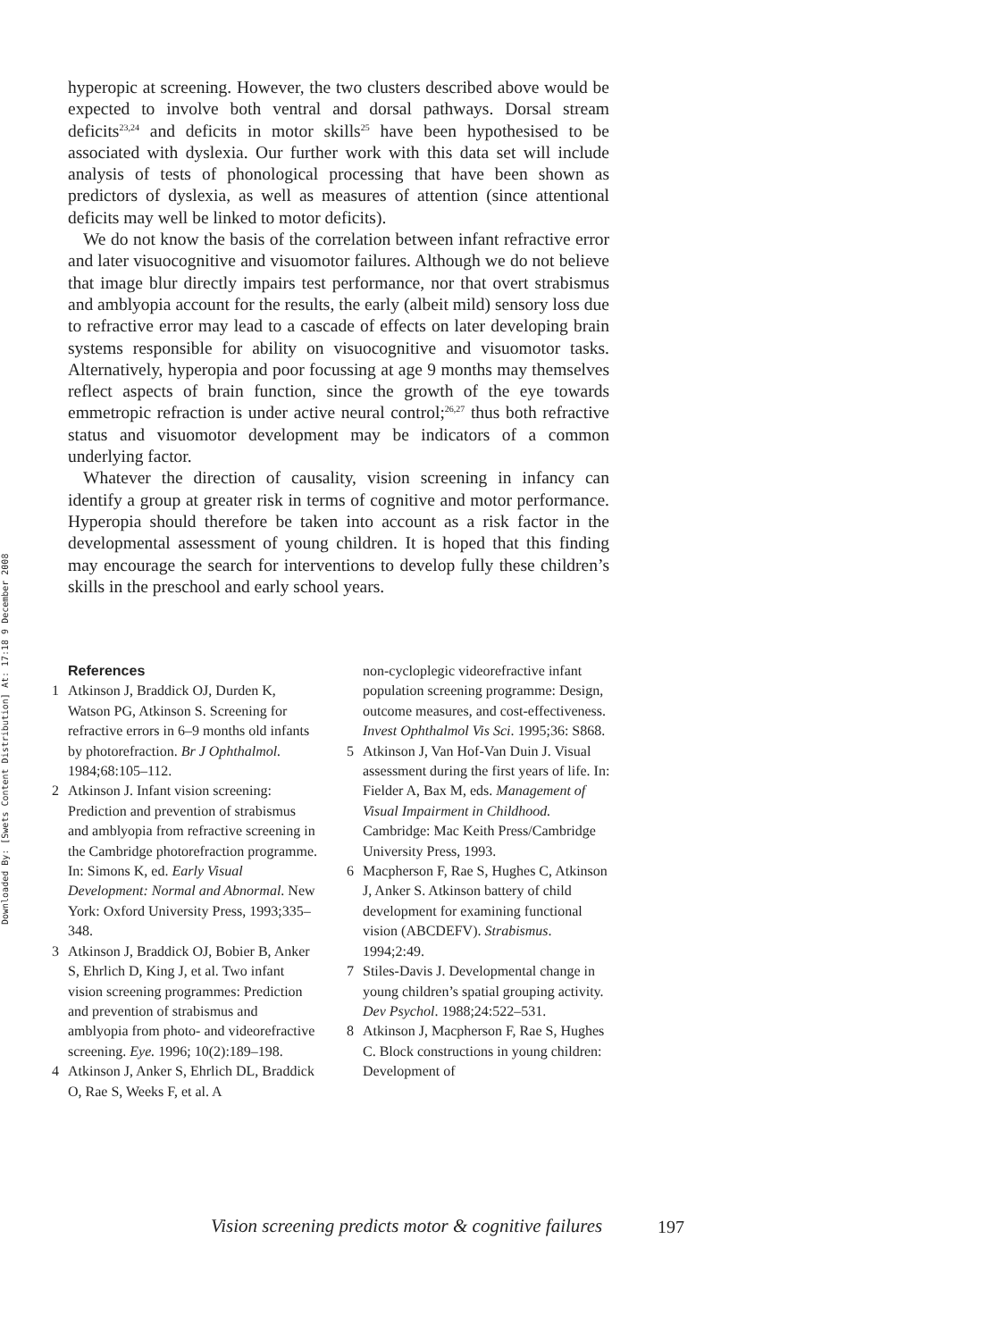Downloaded By: [Swets Content Distribution] At: 17:18 9 December 2008
hyperopic at screening. However, the two clusters described above would be expected to involve both ventral and dorsal pathways. Dorsal stream deficits<sup>23,24</sup> and deficits in motor skills<sup>25</sup> have been hypothesised to be associated with dyslexia. Our further work with this data set will include analysis of tests of phonological processing that have been shown as predictors of dyslexia, as well as measures of attention (since attentional deficits may well be linked to motor deficits).
We do not know the basis of the correlation between infant refractive error and later visuocognitive and visuomotor failures. Although we do not believe that image blur directly impairs test performance, nor that overt strabismus and amblyopia account for the results, the early (albeit mild) sensory loss due to refractive error may lead to a cascade of effects on later developing brain systems responsible for ability on visuocognitive and visuomotor tasks. Alternatively, hyperopia and poor focussing at age 9 months may themselves reflect aspects of brain function, since the growth of the eye towards emmetropic refraction is under active neural control;<sup>26,27</sup> thus both refractive status and visuomotor development may be indicators of a common underlying factor.
Whatever the direction of causality, vision screening in infancy can identify a group at greater risk in terms of cognitive and motor performance. Hyperopia should therefore be taken into account as a risk factor in the developmental assessment of young children. It is hoped that this finding may encourage the search for interventions to develop fully these children’s skills in the preschool and early school years.
References
1 Atkinson J, Braddick OJ, Durden K, Watson PG, Atkinson S. Screening for refractive errors in 6–9 months old infants by photorefraction. Br J Ophthalmol. 1984;68:105–112.
2 Atkinson J. Infant vision screening: Prediction and prevention of strabismus and amblyopia from refractive screening in the Cambridge photorefraction programme. In: Simons K, ed. Early Visual Development: Normal and Abnormal. New York: Oxford University Press, 1993;335–348.
3 Atkinson J, Braddick OJ, Bobier B, Anker S, Ehrlich D, King J, et al. Two infant vision screening programmes: Prediction and prevention of strabismus and amblyopia from photo- and videorefractive screening. Eye. 1996; 10(2):189–198.
4 Atkinson J, Anker S, Ehrlich DL, Braddick O, Rae S, Weeks F, et al. A
non-cycloplegic videorefractive infant population screening programme: Design, outcome measures, and cost-effectiveness. Invest Ophthalmol Vis Sci. 1995;36: S868.
5 Atkinson J, Van Hof-Van Duin J. Visual assessment during the first years of life. In: Fielder A, Bax M, eds. Management of Visual Impairment in Childhood. Cambridge: Mac Keith Press/Cambridge University Press, 1993.
6 Macpherson F, Rae S, Hughes C, Atkinson J, Anker S. Atkinson battery of child development for examining functional vision (ABCDEFV). Strabismus. 1994;2:49.
7 Stiles-Davis J. Developmental change in young children’s spatial grouping activity. Dev Psychol. 1988;24:522–531.
8 Atkinson J, Macpherson F, Rae S, Hughes C. Block constructions in young children: Development of
Vision screening predicts motor & cognitive failures
197